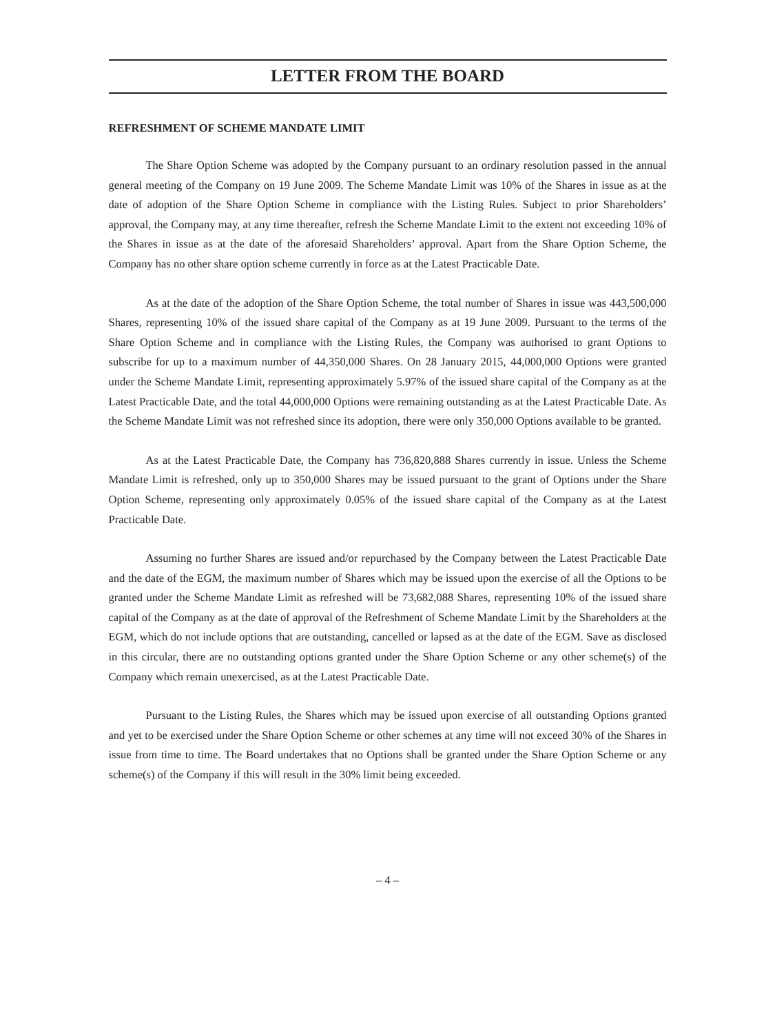LETTER FROM THE BOARD
REFRESHMENT OF SCHEME MANDATE LIMIT
The Share Option Scheme was adopted by the Company pursuant to an ordinary resolution passed in the annual general meeting of the Company on 19 June 2009. The Scheme Mandate Limit was 10% of the Shares in issue as at the date of adoption of the Share Option Scheme in compliance with the Listing Rules. Subject to prior Shareholders’ approval, the Company may, at any time thereafter, refresh the Scheme Mandate Limit to the extent not exceeding 10% of the Shares in issue as at the date of the aforesaid Shareholders’ approval. Apart from the Share Option Scheme, the Company has no other share option scheme currently in force as at the Latest Practicable Date.
As at the date of the adoption of the Share Option Scheme, the total number of Shares in issue was 443,500,000 Shares, representing 10% of the issued share capital of the Company as at 19 June 2009. Pursuant to the terms of the Share Option Scheme and in compliance with the Listing Rules, the Company was authorised to grant Options to subscribe for up to a maximum number of 44,350,000 Shares. On 28 January 2015, 44,000,000 Options were granted under the Scheme Mandate Limit, representing approximately 5.97% of the issued share capital of the Company as at the Latest Practicable Date, and the total 44,000,000 Options were remaining outstanding as at the Latest Practicable Date. As the Scheme Mandate Limit was not refreshed since its adoption, there were only 350,000 Options available to be granted.
As at the Latest Practicable Date, the Company has 736,820,888 Shares currently in issue. Unless the Scheme Mandate Limit is refreshed, only up to 350,000 Shares may be issued pursuant to the grant of Options under the Share Option Scheme, representing only approximately 0.05% of the issued share capital of the Company as at the Latest Practicable Date.
Assuming no further Shares are issued and/or repurchased by the Company between the Latest Practicable Date and the date of the EGM, the maximum number of Shares which may be issued upon the exercise of all the Options to be granted under the Scheme Mandate Limit as refreshed will be 73,682,088 Shares, representing 10% of the issued share capital of the Company as at the date of approval of the Refreshment of Scheme Mandate Limit by the Shareholders at the EGM, which do not include options that are outstanding, cancelled or lapsed as at the date of the EGM. Save as disclosed in this circular, there are no outstanding options granted under the Share Option Scheme or any other scheme(s) of the Company which remain unexercised, as at the Latest Practicable Date.
Pursuant to the Listing Rules, the Shares which may be issued upon exercise of all outstanding Options granted and yet to be exercised under the Share Option Scheme or other schemes at any time will not exceed 30% of the Shares in issue from time to time. The Board undertakes that no Options shall be granted under the Share Option Scheme or any scheme(s) of the Company if this will result in the 30% limit being exceeded.
– 4 –